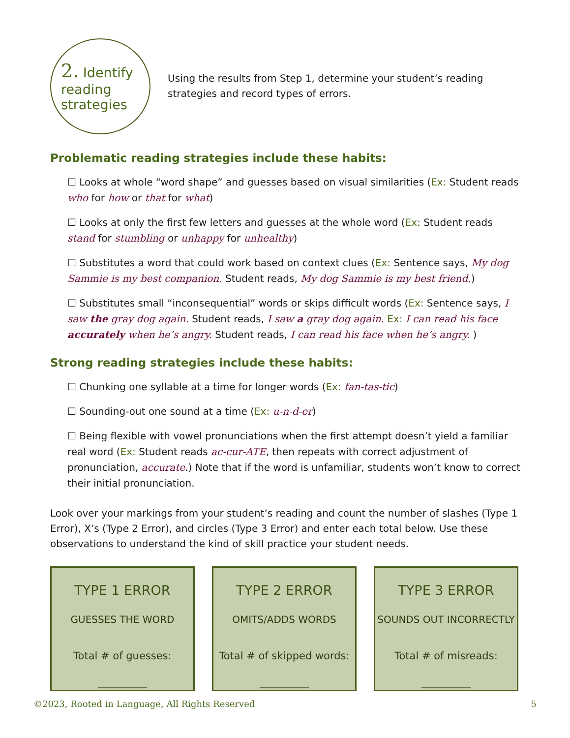2. Identify
reading strategies
Using the results from Step 1, determine your student’s reading strategies and record types of errors.
Problematic reading strategies include these habits:
☐ Looks at whole “word shape” and guesses based on visual similarities (Ex: Student reads who for how or that for what)
☐ Looks at only the first few letters and guesses at the whole word (Ex: Student reads stand for stumbling or unhappy for unhealthy)
☐ Substitutes a word that could work based on context clues (Ex: Sentence says, My dog Sammie is my best companion. Student reads, My dog Sammie is my best friend.)
☐ Substitutes small “inconsequential” words or skips difficult words (Ex: Sentence says, I saw the gray dog again. Student reads, I saw a gray dog again. Ex: I can read his face accurately when he’s angry. Student reads, I can read his face when he’s angry. )
Strong reading strategies include these habits:
☐ Chunking one syllable at a time for longer words (Ex: fan-tas-tic)
☐ Sounding-out one sound at a time (Ex: u-n-d-er)
☐ Being flexible with vowel pronunciations when the first attempt doesn’t yield a familiar real word (Ex: Student reads ac-cur-ATE, then repeats with correct adjustment of pronunciation, accurate.) Note that if the word is unfamiliar, students won’t know to correct their initial pronunciation.
Look over your markings from your student’s reading and count the number of slashes (Type 1 Error), X’s (Type 2 Error), and circles (Type 3 Error) and enter each total below. Use these observations to understand the kind of skill practice your student needs.
TYPE 1 ERROR
GUESSES THE WORD
Total # of guesses:
__________
TYPE 2 ERROR
OMITS/ADDS WORDS
Total # of skipped words:
__________
TYPE 3 ERROR
SOUNDS OUT INCORRECTLY
Total # of misreads:
__________
©2023, Rooted in Language, All Rights Reserved 5